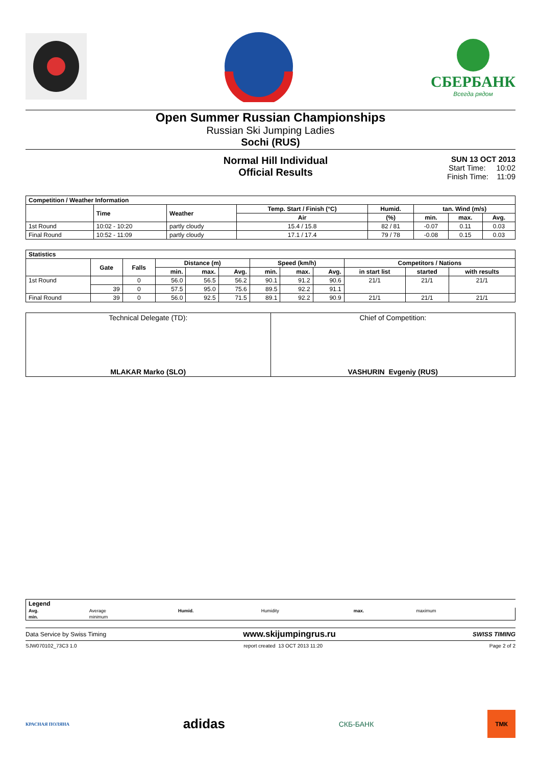СБЕРБАНК
Всегда рядом
Open Summer Russian Championships
Russian Ski Jumping Ladies
Sochi (RUS)
Normal Hill Individual
Official Results
SUN 13 OCT 2013
Start Time: 10:02
Finish Time: 11:09
| Competition / Weather Information | | | | | | | |
| --- | --- | --- | --- | --- | --- | --- | --- |
| | Time | Weather | Temp. Start / Finish (°C) | Humid. | tan. Wind (m/s) | | |
| | | | Air | (%) | min. | max. | Avg. |
| 1st Round | 10:02 - 10:20 | partly cloudy | 15.4 / 15.8 | 82 / 81 | -0.07 | 0.11 | 0.03 |
| Final Round | 10:52 - 11:09 | partly cloudy | 17.1 / 17.4 | 79 / 78 | -0.08 | 0.15 | 0.03 |
| Statistics | | | | | | | | | | | |
| --- | --- | --- | --- | --- | --- | --- | --- | --- | --- | --- | --- |
| | Gate | Falls | Distance (m) | | | Speed (km/h) | | | Competitors / Nations | | |
| | | | min. | max. | Avg. | min. | max. | Avg. | in start list | started | with results |
| 1st Round | | 0 | 56.0 | 56.5 | 56.2 | 90.1 | 91.2 | 90.6 | 21/1 | 21/1 | 21/1 |
| | 39 | 0 | 57.5 | 95.0 | 75.6 | 89.5 | 92.2 | 91.1 | | | |
| Final Round | 39 | 0 | 56.0 | 92.5 | 71.5 | 89.1 | 92.2 | 90.9 | 21/1 | 21/1 | 21/1 |
| Technical Delegate (TD): MLAKAR Marko (SLO) | Chief of Competition: VASHURIN Evgeniy (RUS) |
| Legend | | | | | |
| Avg. | Average | Humid. | Humidity | max. | maximum |
| min. | minimum | | | | |
Data Service by Swiss Timing www.skijumpingrus.ru SWISS TIMING
SJW070102_73C3 1.0 report created 13 OCT 2013 11:20 Page 2 of 2
КРАСНАЯ ПОЛЯНА
adidas
СКБ-БАНК
ТМК